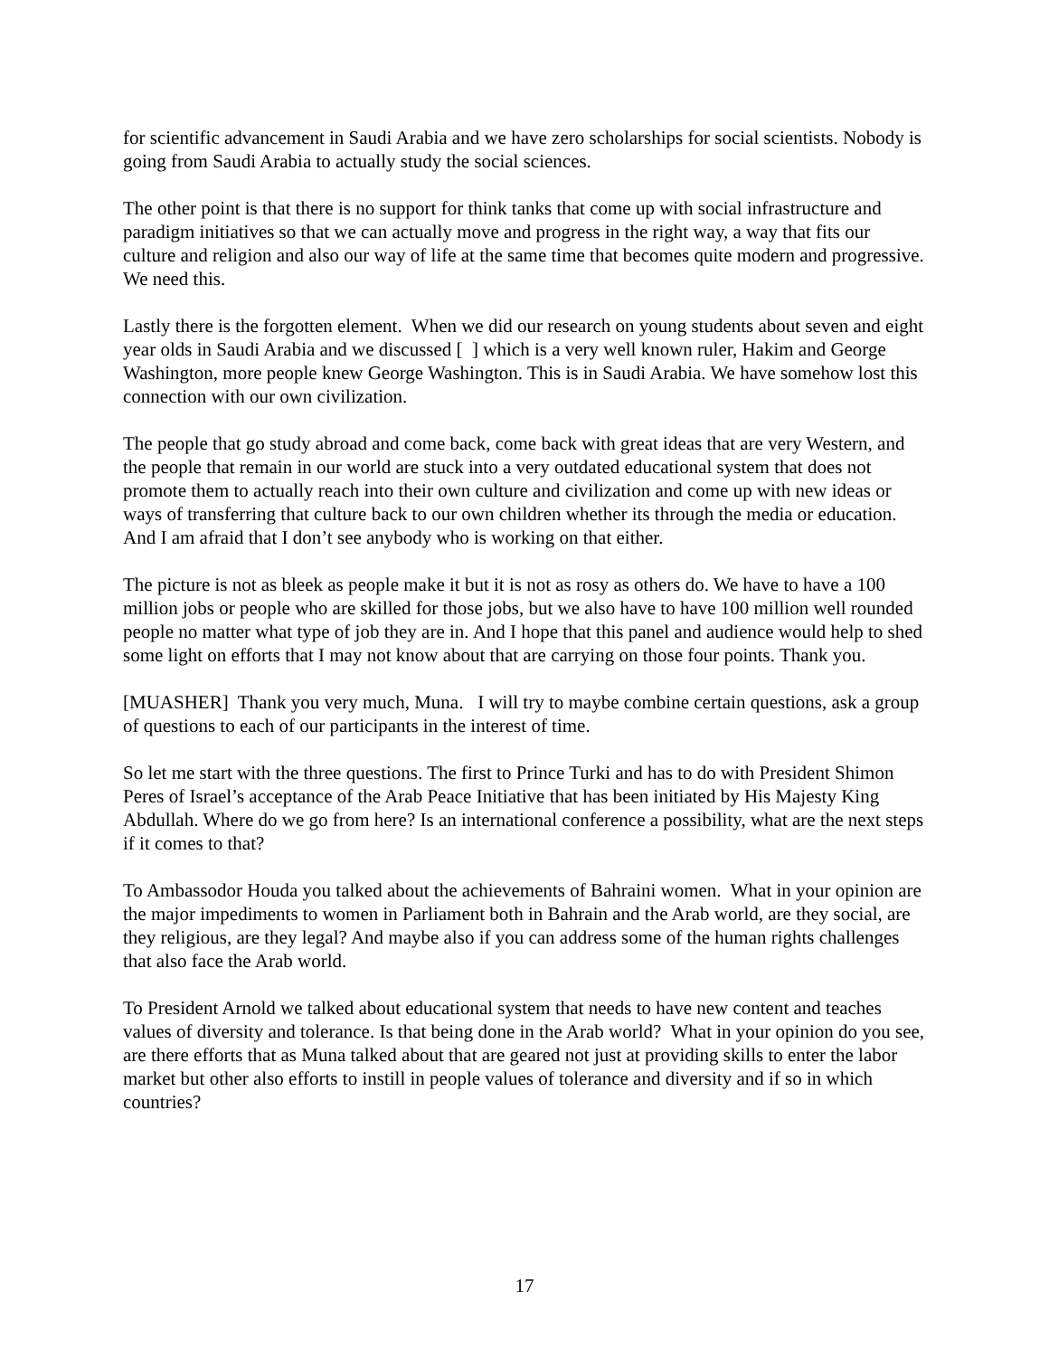for scientific advancement in Saudi Arabia and we have zero scholarships for social scientists. Nobody is going from Saudi Arabia to actually study the social sciences.
The other point is that there is no support for think tanks that come up with social infrastructure and paradigm initiatives so that we can actually move and progress in the right way, a way that fits our culture and religion and also our way of life at the same time that becomes quite modern and progressive. We need this.
Lastly there is the forgotten element. When we did our research on young students about seven and eight year olds in Saudi Arabia and we discussed [ ] which is a very well known ruler, Hakim and George Washington, more people knew George Washington. This is in Saudi Arabia. We have somehow lost this connection with our own civilization.
The people that go study abroad and come back, come back with great ideas that are very Western, and the people that remain in our world are stuck into a very outdated educational system that does not promote them to actually reach into their own culture and civilization and come up with new ideas or ways of transferring that culture back to our own children whether its through the media or education. And I am afraid that I don’t see anybody who is working on that either.
The picture is not as bleek as people make it but it is not as rosy as others do. We have to have a 100 million jobs or people who are skilled for those jobs, but we also have to have 100 million well rounded people no matter what type of job they are in. And I hope that this panel and audience would help to shed some light on efforts that I may not know about that are carrying on those four points. Thank you.
[MUASHER] Thank you very much, Muna. I will try to maybe combine certain questions, ask a group of questions to each of our participants in the interest of time.
So let me start with the three questions. The first to Prince Turki and has to do with President Shimon Peres of Israel’s acceptance of the Arab Peace Initiative that has been initiated by His Majesty King Abdullah. Where do we go from here? Is an international conference a possibility, what are the next steps if it comes to that?
To Ambassodor Houda you talked about the achievements of Bahraini women. What in your opinion are the major impediments to women in Parliament both in Bahrain and the Arab world, are they social, are they religious, are they legal? And maybe also if you can address some of the human rights challenges that also face the Arab world.
To President Arnold we talked about educational system that needs to have new content and teaches values of diversity and tolerance. Is that being done in the Arab world? What in your opinion do you see, are there efforts that as Muna talked about that are geared not just at providing skills to enter the labor market but other also efforts to instill in people values of tolerance and diversity and if so in which countries?
17